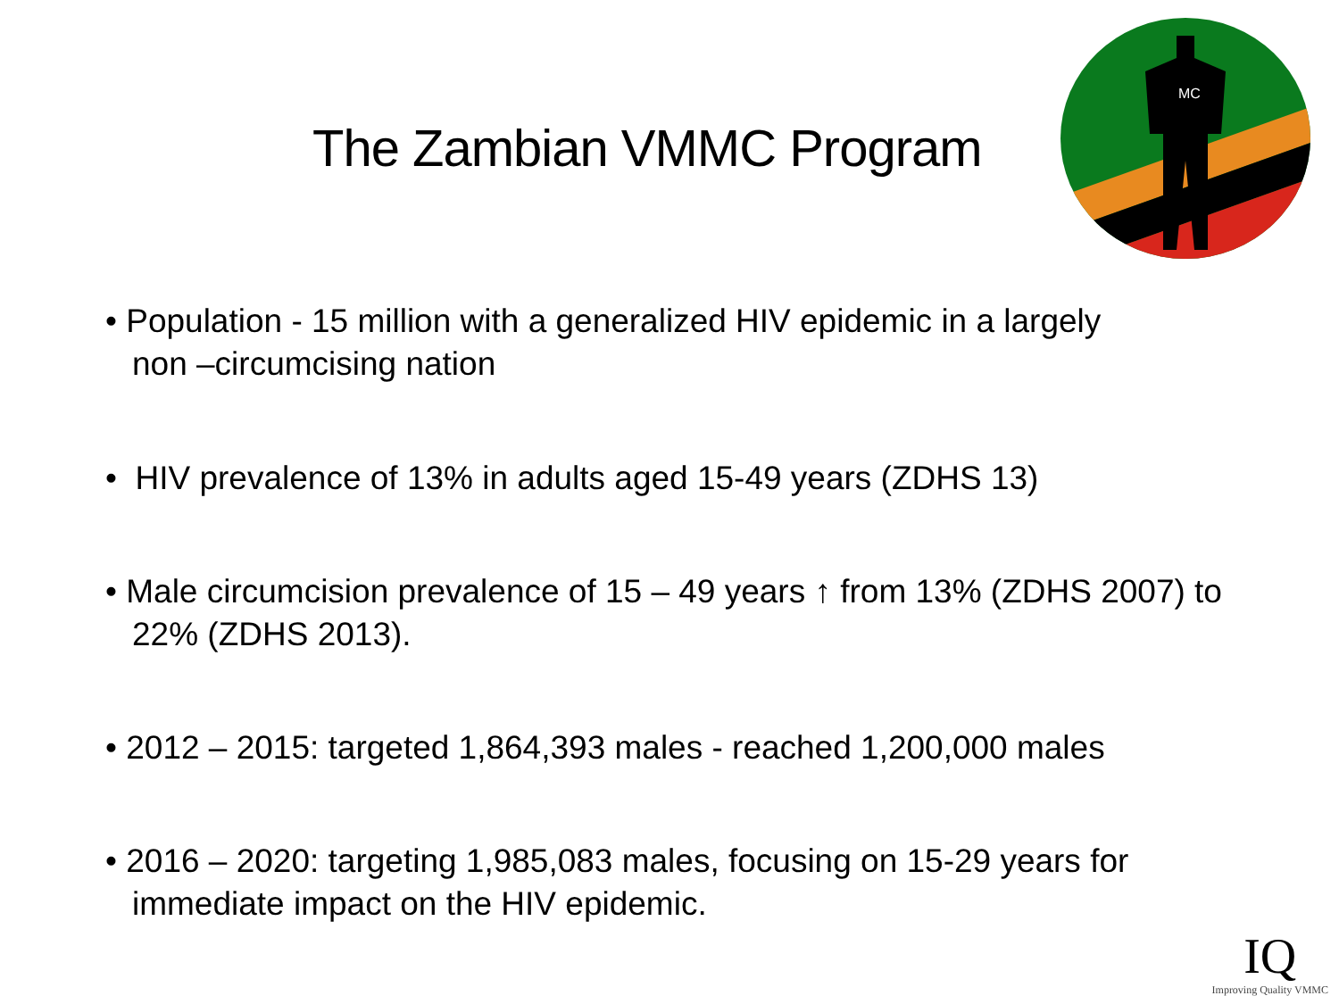The Zambian VMMC Program
MC
• Population - 15 million with a generalized HIV epidemic in a largely
non –circumcising nation
• HIV prevalence of 13% in adults aged 15-49 years (ZDHS 13)
• Male circumcision prevalence of 15 – 49 years ↑ from 13% (ZDHS 2007) to 22% (ZDHS 2013).
• 2012 – 2015: targeted 1,864,393 males - reached 1,200,000 males
• 2016 – 2020: targeting 1,985,083 males, focusing on 15-29 years for immediate impact on the HIV epidemic.
IQ
Improving Quality VMMC